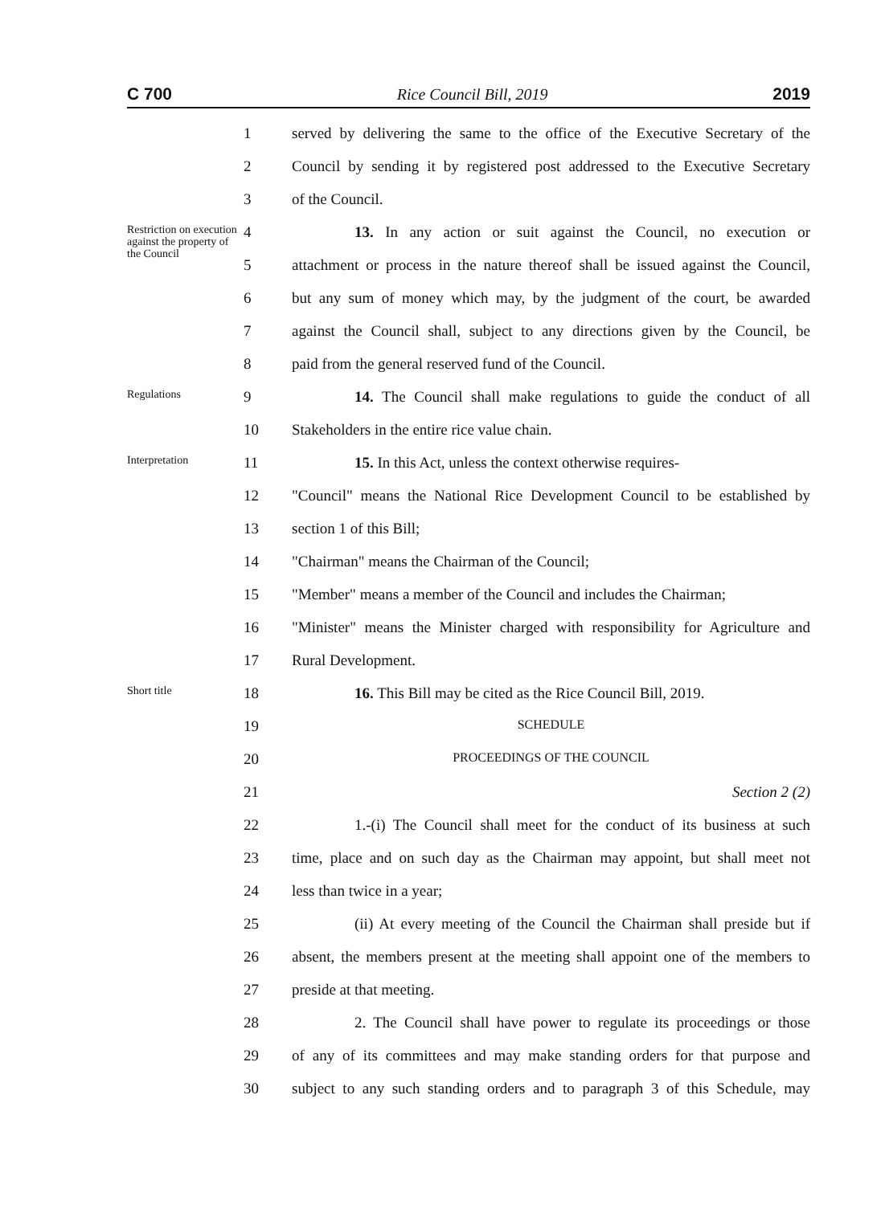C 700 Rice Council Bill, 2019 2019
1 served by delivering the same to the office of the Executive Secretary of the
2 Council by sending it by registered post addressed to the Executive Secretary
3 of the Council.
Restriction on execution against the property of the Council
4 13. In any action or suit against the Council, no execution or
5 attachment or process in the nature thereof shall be issued against the Council,
6 but any sum of money which may, by the judgment of the court, be awarded
7 against the Council shall, subject to any directions given by the Council, be
8 paid from the general reserved fund of the Council.
Regulations
9 14. The Council shall make regulations to guide the conduct of all
10 Stakeholders in the entire rice value chain.
Interpretation
11 15. In this Act, unless the context otherwise requires-
12 "Council" means the National Rice Development Council to be established by
13 section 1 of this Bill;
14 "Chairman" means the Chairman of the Council;
15 "Member" means a member of the Council and includes the Chairman;
16 "Minister" means the Minister charged with responsibility for Agriculture and
17 Rural Development.
Short title
18 16. This Bill may be cited as the Rice Council Bill, 2019.
19
SCHEDULE
20
PROCEEDINGS OF THE COUNCIL
21 Section 2 (2)
22 1.-(i) The Council shall meet for the conduct of its business at such
23 time, place and on such day as the Chairman may appoint, but shall meet not
24 less than twice in a year;
25 (ii) At every meeting of the Council the Chairman shall preside but if
26 absent, the members present at the meeting shall appoint one of the members to
27 preside at that meeting.
28 2. The Council shall have power to regulate its proceedings or those
29 of any of its committees and may make standing orders for that purpose and
30 subject to any such standing orders and to paragraph 3 of this Schedule, may